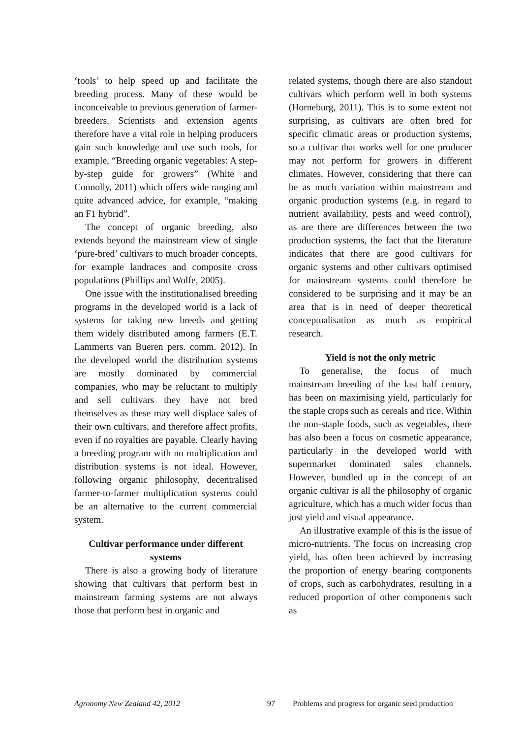‘tools’ to help speed up and facilitate the breeding process. Many of these would be inconceivable to previous generation of farmer-breeders. Scientists and extension agents therefore have a vital role in helping producers gain such knowledge and use such tools, for example, “Breeding organic vegetables: A step-by-step guide for growers” (White and Connolly, 2011) which offers wide ranging and quite advanced advice, for example, “making an F1 hybrid”.
The concept of organic breeding, also extends beyond the mainstream view of single ‘pure-bred’ cultivars to much broader concepts, for example landraces and composite cross populations (Phillips and Wolfe, 2005).
One issue with the institutionalised breeding programs in the developed world is a lack of systems for taking new breeds and getting them widely distributed among farmers (E.T. Lammerts van Bueren pers. comm. 2012). In the developed world the distribution systems are mostly dominated by commercial companies, who may be reluctant to multiply and sell cultivars they have not bred themselves as these may well displace sales of their own cultivars, and therefore affect profits, even if no royalties are payable. Clearly having a breeding program with no multiplication and distribution systems is not ideal. However, following organic philosophy, decentralised farmer-to-farmer multiplication systems could be an alternative to the current commercial system.
Cultivar performance under different systems
There is also a growing body of literature showing that cultivars that perform best in mainstream farming systems are not always those that perform best in organic and
related systems, though there are also standout cultivars which perform well in both systems (Horneburg, 2011). This is to some extent not surprising, as cultivars are often bred for specific climatic areas or production systems, so a cultivar that works well for one producer may not perform for growers in different climates. However, considering that there can be as much variation within mainstream and organic production systems (e.g. in regard to nutrient availability, pests and weed control), as are there are differences between the two production systems, the fact that the literature indicates that there are good cultivars for organic systems and other cultivars optimised for mainstream systems could therefore be considered to be surprising and it may be an area that is in need of deeper theoretical conceptualisation as much as empirical research.
Yield is not the only metric
To generalise, the focus of much mainstream breeding of the last half century, has been on maximising yield, particularly for the staple crops such as cereals and rice. Within the non-staple foods, such as vegetables, there has also been a focus on cosmetic appearance, particularly in the developed world with supermarket dominated sales channels. However, bundled up in the concept of an organic cultivar is all the philosophy of organic agriculture, which has a much wider focus than just yield and visual appearance.
An illustrative example of this is the issue of micro-nutrients. The focus on increasing crop yield, has often been achieved by increasing the proportion of energy bearing components of crops, such as carbohydrates, resulting in a reduced proportion of other components such as
Agronomy New Zealand 42, 2012 97 Problems and progress for organic seed production